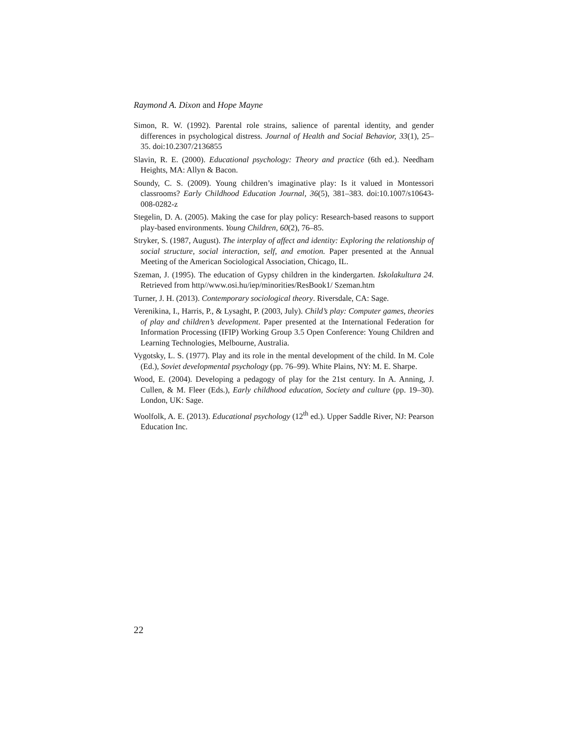Raymond A. Dixon and Hope Mayne
Simon, R. W. (1992). Parental role strains, salience of parental identity, and gender differences in psychological distress. Journal of Health and Social Behavior, 33(1), 25–35. doi:10.2307/2136855
Slavin, R. E. (2000). Educational psychology: Theory and practice (6th ed.). Needham Heights, MA: Allyn & Bacon.
Soundy, C. S. (2009). Young children’s imaginative play: Is it valued in Montessori classrooms? Early Childhood Education Journal, 36(5), 381–383. doi:10.1007/s10643-008-0282-z
Stegelin, D. A. (2005). Making the case for play policy: Research-based reasons to support play-based environments. Young Children, 60(2), 76–85.
Stryker, S. (1987, August). The interplay of affect and identity: Exploring the relationship of social structure, social interaction, self, and emotion. Paper presented at the Annual Meeting of the American Sociological Association, Chicago, IL.
Szeman, J. (1995). The education of Gypsy children in the kindergarten. Iskolakultura 24. Retrieved from http//www.osi.hu/iep/minorities/ResBook1/ Szeman.htm
Turner, J. H. (2013). Contemporary sociological theory. Riversdale, CA: Sage.
Verenikina, I., Harris, P., & Lysaght, P. (2003, July). Child’s play: Computer games, theories of play and children’s development. Paper presented at the International Federation for Information Processing (IFIP) Working Group 3.5 Open Conference: Young Children and Learning Technologies, Melbourne, Australia.
Vygotsky, L. S. (1977). Play and its role in the mental development of the child. In M. Cole (Ed.), Soviet developmental psychology (pp. 76–99). White Plains, NY: M. E. Sharpe.
Wood, E. (2004). Developing a pedagogy of play for the 21st century. In A. Anning, J. Cullen, & M. Fleer (Eds.), Early childhood education, Society and culture (pp. 19–30). London, UK: Sage.
Woolfolk, A. E. (2013). Educational psychology (12<sup>th</sup> ed.). Upper Saddle River, NJ: Pearson Education Inc.
22